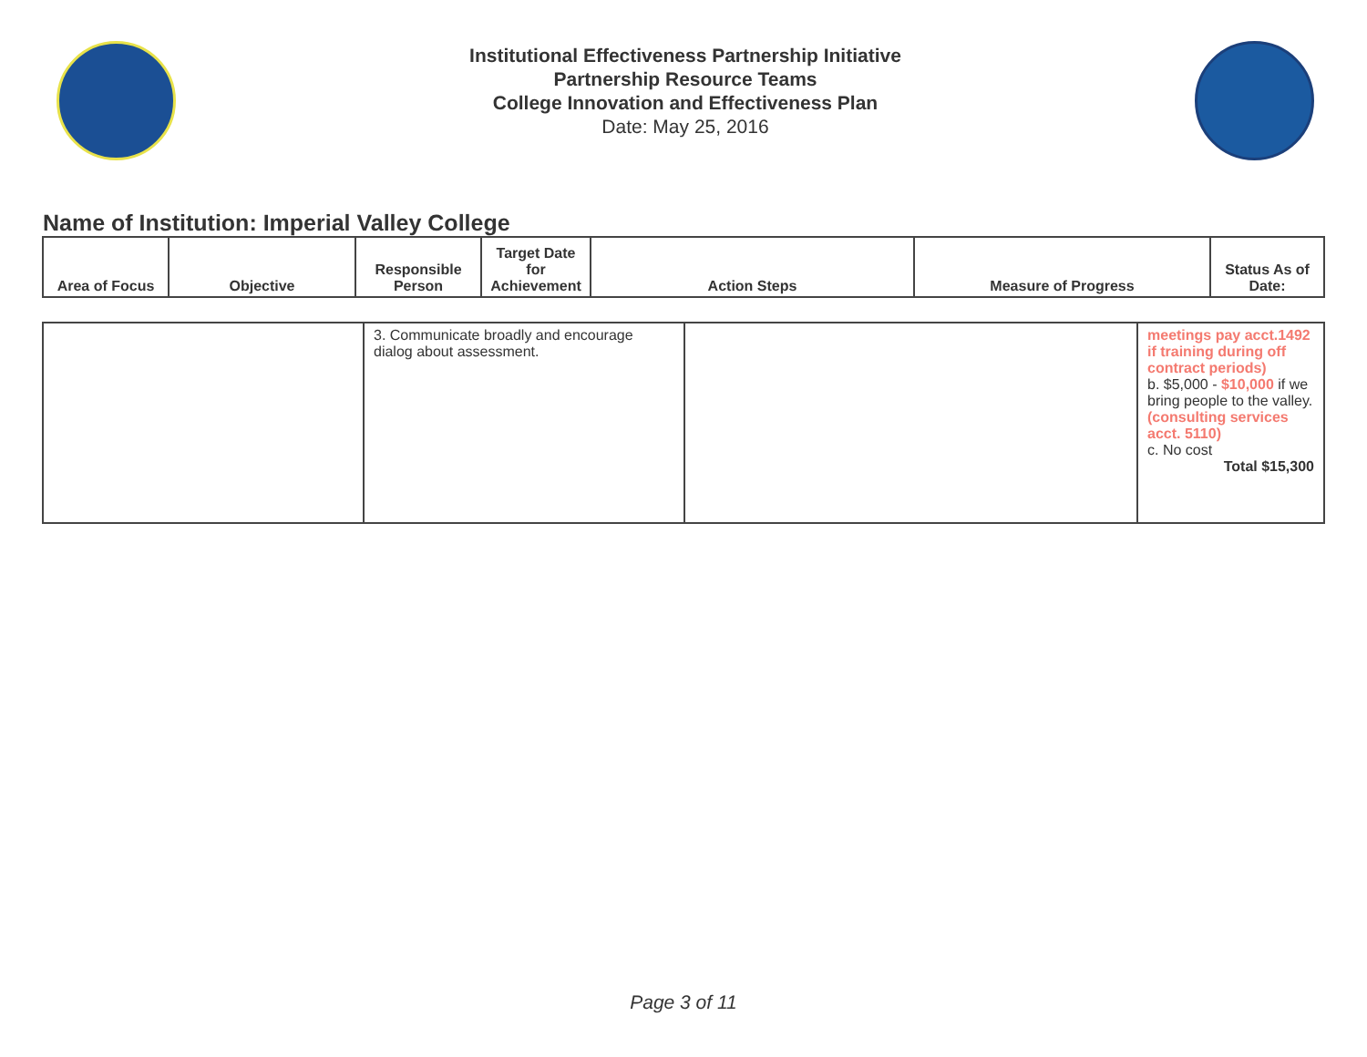Institutional Effectiveness Partnership Initiative
Partnership Resource Teams
College Innovation and Effectiveness Plan
Date: May 25, 2016
Name of Institution: Imperial Valley College
| Area of Focus | Objective | Responsible Person | Target Date for Achievement | Action Steps | Measure of Progress | Status As of Date: |
| --- | --- | --- | --- | --- | --- | --- |
| | 3. Communicate broadly and encourage dialog about assessment. | | meetings pay acct.1492 if training during off contract periods) b. $5,000 - $10,000 if we bring people to the valley. (consulting services acct. 5110) c. No cost Total $15,300 |
Page 3 of 11